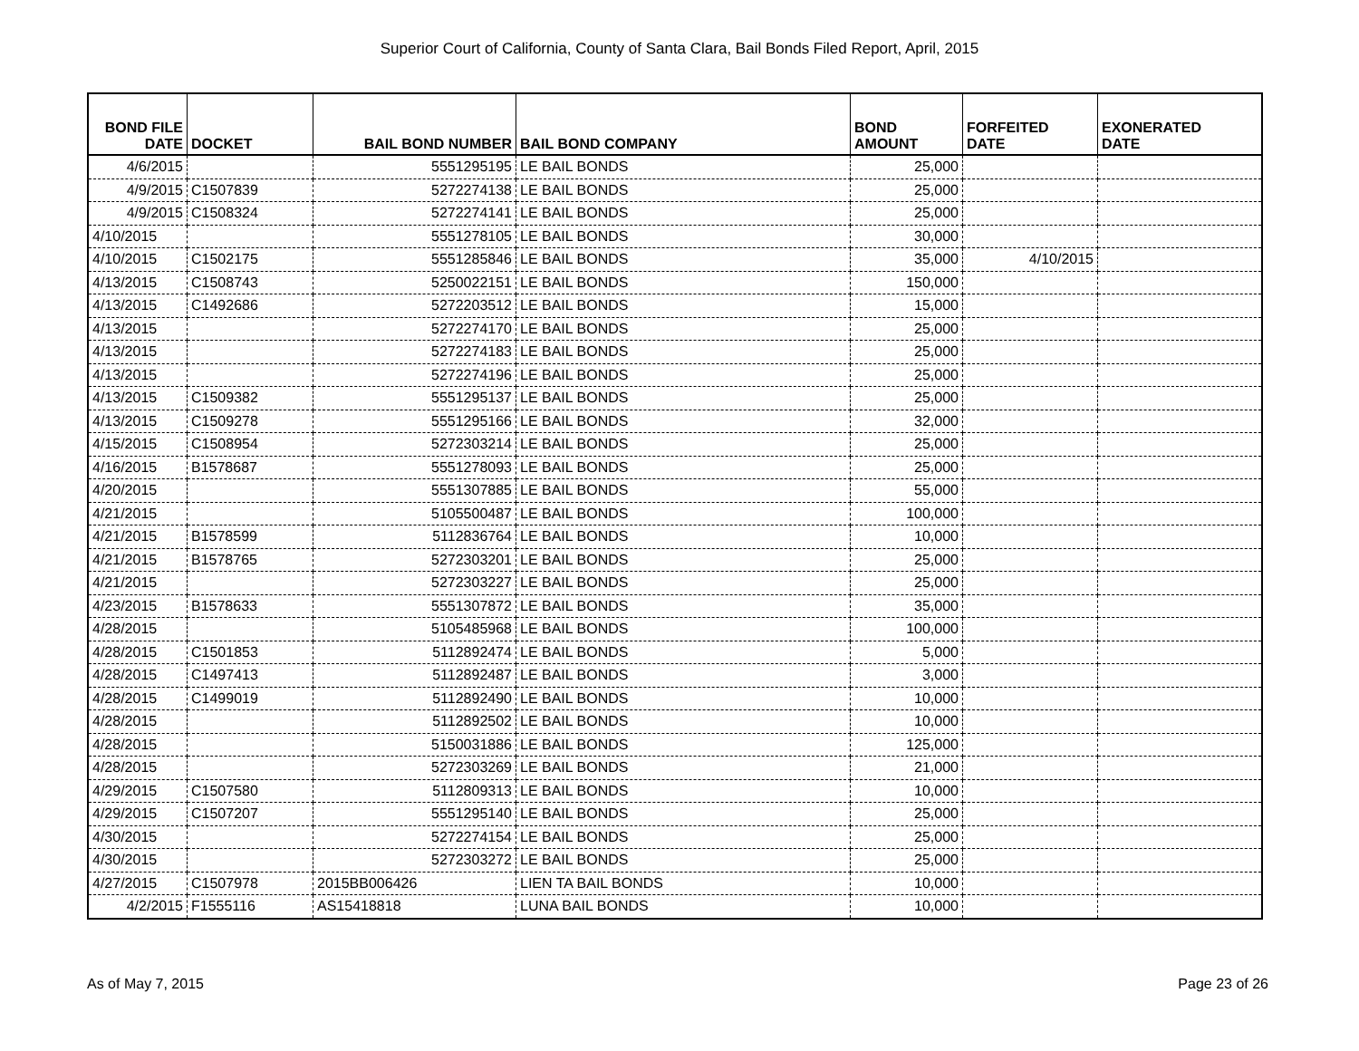Superior Court of California, County of Santa Clara, Bail Bonds Filed Report, April, 2015
| BOND FILE DATE | DOCKET | BAIL BOND NUMBER | BAIL BOND COMPANY | BOND AMOUNT | FORFEITED DATE | EXONERATED DATE |
| --- | --- | --- | --- | --- | --- | --- |
| 4/6/2015 | | 5551295195 | LE BAIL BONDS | 25,000 | | |
| 4/9/2015 | C1507839 | 5272274138 | LE BAIL BONDS | 25,000 | | |
| 4/9/2015 | C1508324 | 5272274141 | LE BAIL BONDS | 25,000 | | |
| 4/10/2015 | | 5551278105 | LE BAIL BONDS | 30,000 | | |
| 4/10/2015 | C1502175 | 5551285846 | LE BAIL BONDS | 35,000 | 4/10/2015 | |
| 4/13/2015 | C1508743 | 5250022151 | LE BAIL BONDS | 150,000 | | |
| 4/13/2015 | C1492686 | 5272203512 | LE BAIL BONDS | 15,000 | | |
| 4/13/2015 | | 5272274170 | LE BAIL BONDS | 25,000 | | |
| 4/13/2015 | | 5272274183 | LE BAIL BONDS | 25,000 | | |
| 4/13/2015 | | 5272274196 | LE BAIL BONDS | 25,000 | | |
| 4/13/2015 | C1509382 | 5551295137 | LE BAIL BONDS | 25,000 | | |
| 4/13/2015 | C1509278 | 5551295166 | LE BAIL BONDS | 32,000 | | |
| 4/15/2015 | C1508954 | 5272303214 | LE BAIL BONDS | 25,000 | | |
| 4/16/2015 | B1578687 | 5551278093 | LE BAIL BONDS | 25,000 | | |
| 4/20/2015 | | 5551307885 | LE BAIL BONDS | 55,000 | | |
| 4/21/2015 | | 5105500487 | LE BAIL BONDS | 100,000 | | |
| 4/21/2015 | B1578599 | 5112836764 | LE BAIL BONDS | 10,000 | | |
| 4/21/2015 | B1578765 | 5272303201 | LE BAIL BONDS | 25,000 | | |
| 4/21/2015 | | 5272303227 | LE BAIL BONDS | 25,000 | | |
| 4/23/2015 | B1578633 | 5551307872 | LE BAIL BONDS | 35,000 | | |
| 4/28/2015 | | 5105485968 | LE BAIL BONDS | 100,000 | | |
| 4/28/2015 | C1501853 | 5112892474 | LE BAIL BONDS | 5,000 | | |
| 4/28/2015 | C1497413 | 5112892487 | LE BAIL BONDS | 3,000 | | |
| 4/28/2015 | C1499019 | 5112892490 | LE BAIL BONDS | 10,000 | | |
| 4/28/2015 | | 5112892502 | LE BAIL BONDS | 10,000 | | |
| 4/28/2015 | | 5150031886 | LE BAIL BONDS | 125,000 | | |
| 4/28/2015 | | 5272303269 | LE BAIL BONDS | 21,000 | | |
| 4/29/2015 | C1507580 | 5112809313 | LE BAIL BONDS | 10,000 | | |
| 4/29/2015 | C1507207 | 5551295140 | LE BAIL BONDS | 25,000 | | |
| 4/30/2015 | | 5272274154 | LE BAIL BONDS | 25,000 | | |
| 4/30/2015 | | 5272303272 | LE BAIL BONDS | 25,000 | | |
| 4/27/2015 | C1507978 | 2015BB006426 | LIEN TA BAIL BONDS | 10,000 | | |
| 4/2/2015 | F1555116 | AS15418818 | LUNA BAIL BONDS | 10,000 | | |
As of May 7, 2015 Page 23 of 26